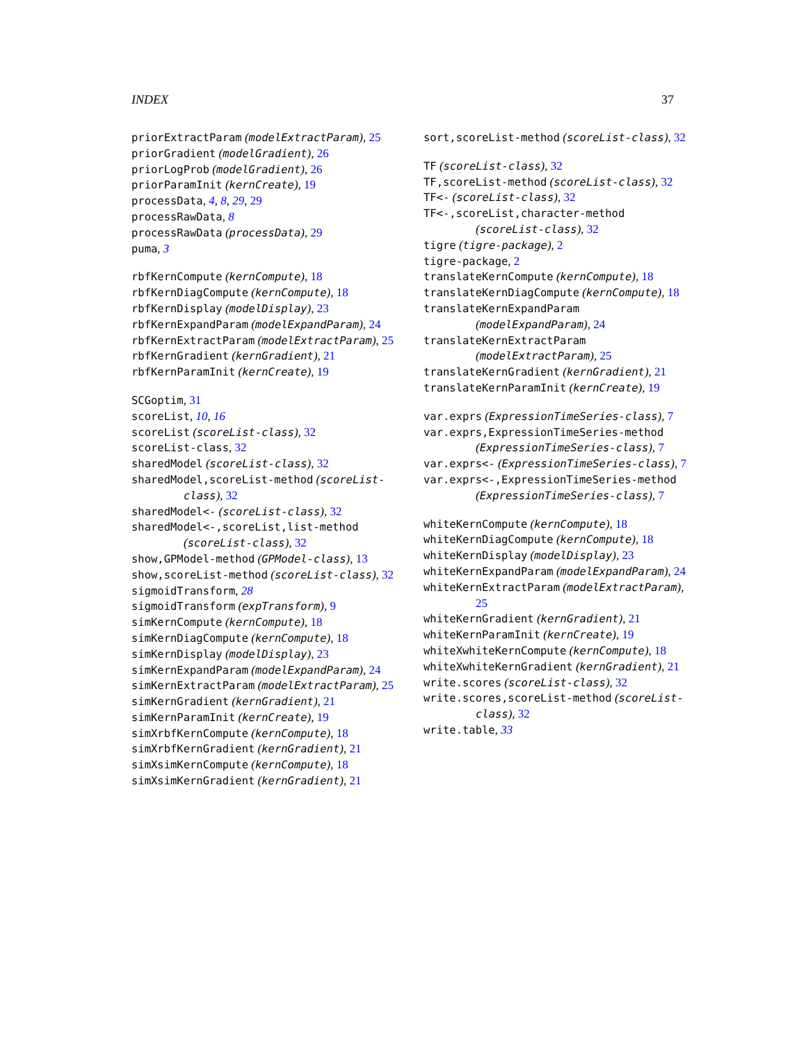INDEX 37
priorExtractParam (modelExtractParam), 25
priorGradient (modelGradient), 26
priorLogProb (modelGradient), 26
priorParamInit (kernCreate), 19
processData, 4, 8, 29, 29
processRawData, 8
processRawData (processData), 29
puma, 3
rbfKernCompute (kernCompute), 18
rbfKernDiagCompute (kernCompute), 18
rbfKernDisplay (modelDisplay), 23
rbfKernExpandParam (modelExpandParam), 24
rbfKernExtractParam (modelExtractParam), 25
rbfKernGradient (kernGradient), 21
rbfKernParamInit (kernCreate), 19
SCGoptim, 31
scoreList, 10, 16
scoreList (scoreList-class), 32
scoreList-class, 32
sharedModel (scoreList-class), 32
sharedModel,scoreList-method (scoreList-class), 32
sharedModel<- (scoreList-class), 32
sharedModel<-,scoreList,list-method (scoreList-class), 32
show,GPModel-method (GPModel-class), 13
show,scoreList-method (scoreList-class), 32
sigmoidTransform, 28
sigmoidTransform (expTransform), 9
simKernCompute (kernCompute), 18
simKernDiagCompute (kernCompute), 18
simKernDisplay (modelDisplay), 23
simKernExpandParam (modelExpandParam), 24
simKernExtractParam (modelExtractParam), 25
simKernGradient (kernGradient), 21
simKernParamInit (kernCreate), 19
simXrbfKernCompute (kernCompute), 18
simXrbfKernGradient (kernGradient), 21
simXsimKernCompute (kernCompute), 18
simXsimKernGradient (kernGradient), 21
sort,scoreList-method (scoreList-class), 32
TF (scoreList-class), 32
TF,scoreList-method (scoreList-class), 32
TF<- (scoreList-class), 32
TF<-,scoreList,character-method (scoreList-class), 32
tigre (tigre-package), 2
tigre-package, 2
translateKernCompute (kernCompute), 18
translateKernDiagCompute (kernCompute), 18
translateKernExpandParam (modelExpandParam), 24
translateKernExtractParam (modelExtractParam), 25
translateKernGradient (kernGradient), 21
translateKernParamInit (kernCreate), 19
var.exprs (ExpressionTimeSeries-class), 7
var.exprs,ExpressionTimeSeries-method (ExpressionTimeSeries-class), 7
var.exprs<- (ExpressionTimeSeries-class), 7
var.exprs<-,ExpressionTimeSeries-method (ExpressionTimeSeries-class), 7
whiteKernCompute (kernCompute), 18
whiteKernDiagCompute (kernCompute), 18
whiteKernDisplay (modelDisplay), 23
whiteKernExpandParam (modelExpandParam), 24
whiteKernExtractParam (modelExtractParam), 25
whiteKernGradient (kernGradient), 21
whiteKernParamInit (kernCreate), 19
whiteXwhiteKernCompute (kernCompute), 18
whiteXwhiteKernGradient (kernGradient), 21
write.scores (scoreList-class), 32
write.scores,scoreList-method (scoreList-class), 32
write.table, 33